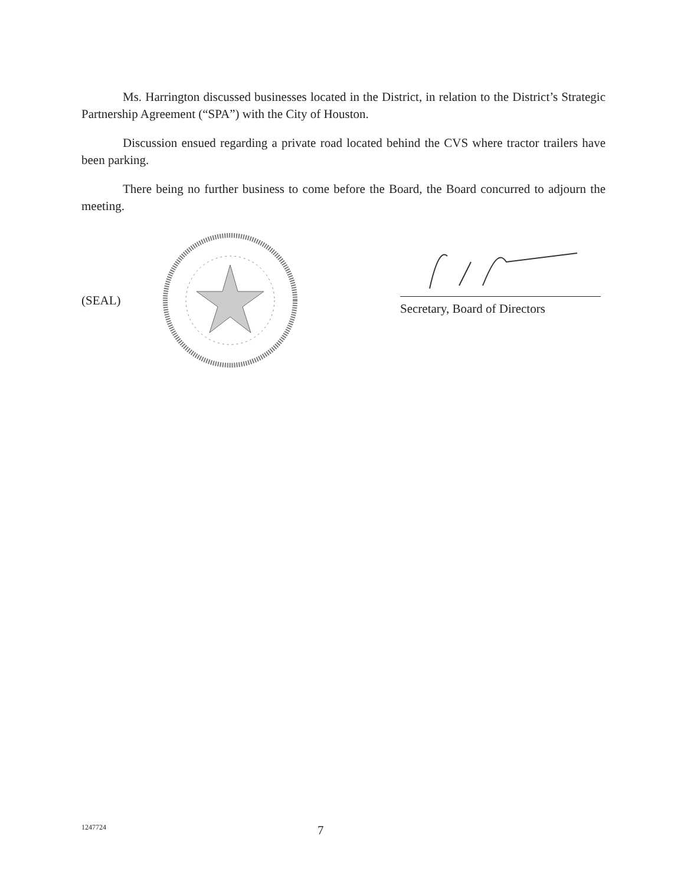Ms. Harrington discussed businesses located in the District, in relation to the District’s Strategic Partnership Agreement (“SPA”) with the City of Houston.
Discussion ensued regarding a private road located behind the CVS where tractor trailers have been parking.
There being no further business to come before the Board, the Board concurred to adjourn the meeting.
(SEAL)
Secretary, Board of Directors
1247724 7